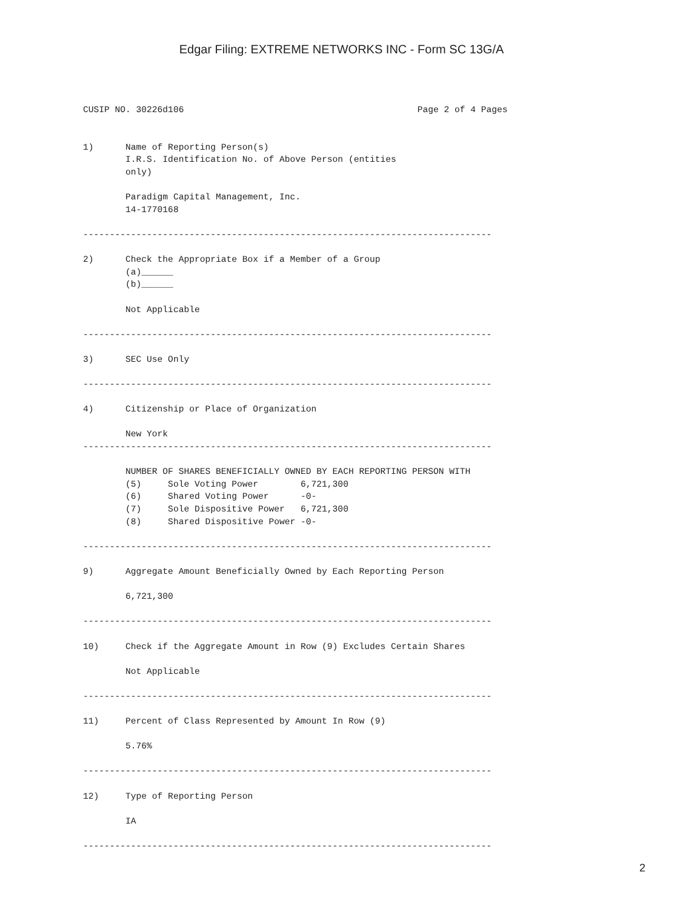Edgar Filing: EXTREME NETWORKS INC - Form SC 13G/A
CUSIP NO. 30226d106                                            Page 2 of 4 Pages


1)      Name of Reporting Person(s)
        I.R.S. Identification No. of Above Person (entities
        only)

        Paradigm Capital Management, Inc.
        14-1770168

-----------------------------------------------------------------------------

2)      Check the Appropriate Box if a Member of a Group
        (a)______
        (b)______

        Not Applicable

-----------------------------------------------------------------------------

3)      SEC Use Only

-----------------------------------------------------------------------------

4)      Citizenship or Place of Organization

        New York
-----------------------------------------------------------------------------

        NUMBER OF SHARES BENEFICIALLY OWNED BY EACH REPORTING PERSON WITH
        (5)     Sole Voting Power        6,721,300
        (6)     Shared Voting Power      -0-
        (7)     Sole Dispositive Power   6,721,300
        (8)     Shared Dispositive Power -0-

-----------------------------------------------------------------------------

9)      Aggregate Amount Beneficially Owned by Each Reporting Person

        6,721,300

-----------------------------------------------------------------------------

10)     Check if the Aggregate Amount in Row (9) Excludes Certain Shares

        Not Applicable

-----------------------------------------------------------------------------

11)     Percent of Class Represented by Amount In Row (9)

        5.76%

-----------------------------------------------------------------------------

12)     Type of Reporting Person

        IA

-----------------------------------------------------------------------------
2